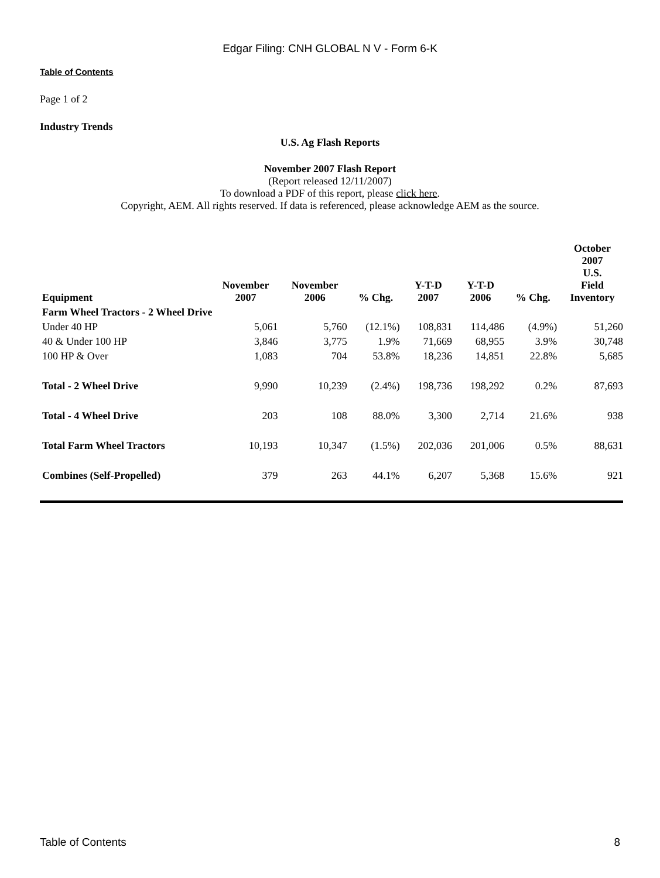Edgar Filing: CNH GLOBAL N V - Form 6-K
Table of Contents
Page 1 of 2
Industry Trends
U.S. Ag Flash Reports
November 2007 Flash Report
(Report released 12/11/2007)
To download a PDF of this report, please click here.
Copyright, AEM. All rights reserved. If data is referenced, please acknowledge AEM as the source.
| Equipment | November 2007 | November 2006 | % Chg. | Y-T-D 2007 | Y-T-D 2006 | % Chg. | October 2007 U.S. Field Inventory |
| --- | --- | --- | --- | --- | --- | --- | --- |
| Farm Wheel Tractors - 2 Wheel Drive | | | | | | | |
| Under 40 HP | 5,061 | 5,760 | (12.1%) | 108,831 | 114,486 | (4.9%) | 51,260 |
| 40 & Under 100 HP | 3,846 | 3,775 | 1.9% | 71,669 | 68,955 | 3.9% | 30,748 |
| 100 HP & Over | 1,083 | 704 | 53.8% | 18,236 | 14,851 | 22.8% | 5,685 |
| Total - 2 Wheel Drive | 9,990 | 10,239 | (2.4%) | 198,736 | 198,292 | 0.2% | 87,693 |
| Total - 4 Wheel Drive | 203 | 108 | 88.0% | 3,300 | 2,714 | 21.6% | 938 |
| Total Farm Wheel Tractors | 10,193 | 10,347 | (1.5%) | 202,036 | 201,006 | 0.5% | 88,631 |
| Combines (Self-Propelled) | 379 | 263 | 44.1% | 6,207 | 5,368 | 15.6% | 921 |
Table of Contents 8